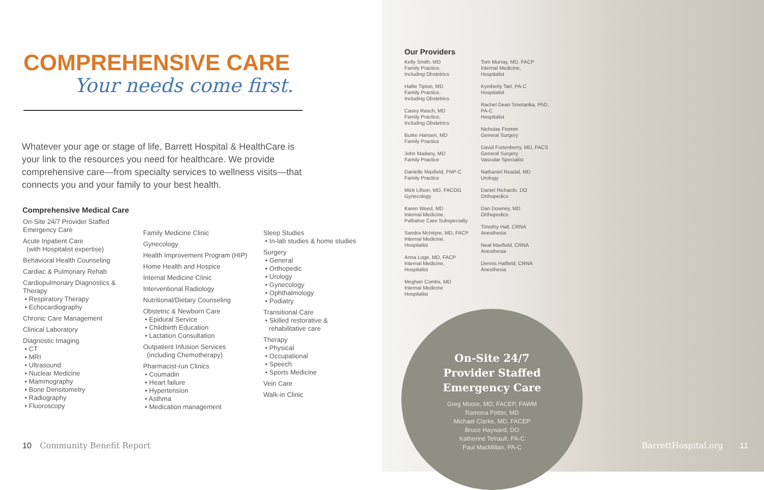COMPREHENSIVE CARE
Your needs come first.
Whatever your age or stage of life, Barrett Hospital & HealthCare is your link to the resources you need for healthcare. We provide comprehensive care—from specialty services to wellness visits—that connects you and your family to your best health.
Comprehensive Medical Care
On-Site 24/7 Provider Staffed Emergency Care
Acute Inpatient Care
(with Hospitalist expertise)
Behavioral Health Counseling
Cardiac & Pulmonary Rehab
Cardiopulmonary Diagnostics & Therapy
• Respiratory Therapy
• Echocardiography
Chronic Care Management
Clinical Laboratory
Diagnostic Imaging
• CT
• MRI
• Ultrasound
• Nuclear Medicine
• Mammography
• Bone Densitometry
• Radiography
• Fluoroscopy
Family Medicine Clinic
Gynecology
Health Improvement Program (HIP)
Home Health and Hospice
Internal Medicine Clinic
Interventional Radiology
Nutritional/Dietary Counseling
Obstetric & Newborn Care
• Epidural Service
• Childbirth Education
• Lactation Consultation
Outpatient Infusion Services
(including Chemotherapy)
Pharmacist-run Clinics
• Coumadin
• Heart failure
• Hypertension
• Asthma
• Medication management
Sleep Studies
• In-lab studies & home studies
Surgery
• General
• Orthopedic
• Urology
• Gynecology
• Ophthalmology
• Podiatry
Transitional Care
• Skilled restorative &
rehabilitative care
Therapy
• Physical
• Occupational
• Speech
• Sports Medicine
Vein Care
Walk-in Clinic
10 Community Benefit Report
Our Providers
Kelly Smith, MD
Family Practice,
Including Obstetrics
Hallie Tipton, MD
Family Practice,
Including Obstetrics
Casey Rasch, MD
Family Practice,
Including Obstetrics
Burke Hansen, MD
Family Practice
John Madany, MD
Family Practice
Danielle Maxfield, FNP-C
Family Practice
Mick Lifson, MD, FACOG
Gynecology
Karen Weed, MD
Internal Medicine,
Palliative Care Subspecialty
Sandra McIntyre, MD, FACP
Internal Medicine,
Hospitalist
Anna Loge, MD, FACP
Internal Medicine,
Hospitalist
Meghan Combs, MD
Internal Medicine
Hospitalist
Tom Murray, MD, FACP
Internal Medicine,
Hospitalist
Kymberly Tart, PA-C
Hospitalist
Rachel Dean Smetanka, PhD, PA-C
Hospitalist
Nicholas Fromm
General Surgery
David Fortenberry, MD, FACS
General Surgery
Vascular Specialist
Nathaniel Readal, MD
Urology
Daniel Richards, DO
Orthopedics
Dan Downey, MD
Orthopedics
Timothy Hall, CRNA
Anesthesia
Neal Maxfield, CRNA
Anesthesia
Dennis Hatfield, CRNA
Anesthesia
On-Site 24/7
Provider Staffed
Emergency Care
Greg Moore, MD, FACEP, FAWM
Ramona Potter, MD
Michael Clarke, MD, FACEP
Bruce Hayward, DO
Katherine Tetrault, PA-C
Paul MacMillan, PA-C
BarrettHospital.org 11